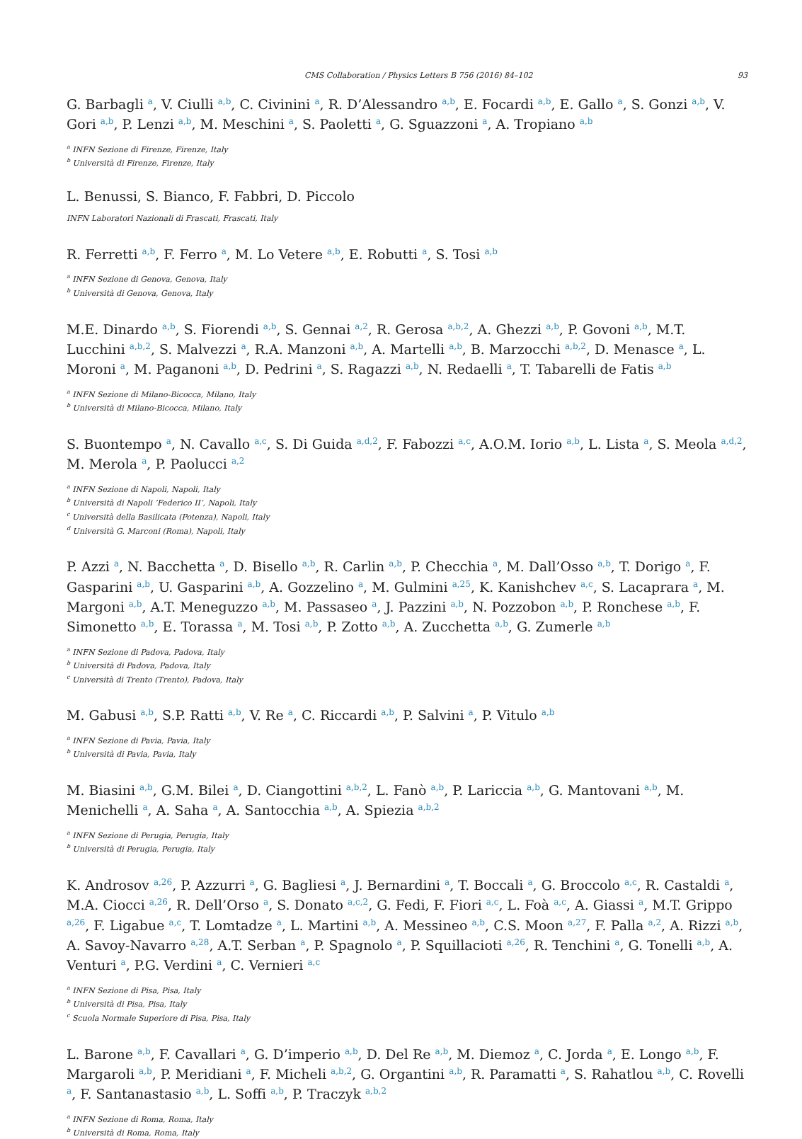CMS Collaboration / Physics Letters B 756 (2016) 84–102 93
G. Barbagli <sup>a</sup>, V. Ciulli <sup>a,b</sup>, C. Civinini <sup>a</sup>, R. D’Alessandro <sup>a,b</sup>, E. Focardi <sup>a,b</sup>, E. Gallo <sup>a</sup>, S. Gonzi <sup>a,b</sup>, V. Gori <sup>a,b</sup>, P. Lenzi <sup>a,b</sup>, M. Meschini <sup>a</sup>, S. Paoletti <sup>a</sup>, G. Sguazzoni <sup>a</sup>, A. Tropiano <sup>a,b</sup>
<sup>a</sup> INFN Sezione di Firenze, Firenze, Italy
<sup>b</sup> Università di Firenze, Firenze, Italy
L. Benussi, S. Bianco, F. Fabbri, D. Piccolo
INFN Laboratori Nazionali di Frascati, Frascati, Italy
R. Ferretti <sup>a,b</sup>, F. Ferro <sup>a</sup>, M. Lo Vetere <sup>a,b</sup>, E. Robutti <sup>a</sup>, S. Tosi <sup>a,b</sup>
<sup>a</sup> INFN Sezione di Genova, Genova, Italy
<sup>b</sup> Università di Genova, Genova, Italy
M.E. Dinardo <sup>a,b</sup>, S. Fiorendi <sup>a,b</sup>, S. Gennai <sup>a,2</sup>, R. Gerosa <sup>a,b,2</sup>, A. Ghezzi <sup>a,b</sup>, P. Govoni <sup>a,b</sup>, M.T. Lucchini <sup>a,b,2</sup>, S. Malvezzi <sup>a</sup>, R.A. Manzoni <sup>a,b</sup>, A. Martelli <sup>a,b</sup>, B. Marzocchi <sup>a,b,2</sup>, D. Menasce <sup>a</sup>, L. Moroni <sup>a</sup>, M. Paganoni <sup>a,b</sup>, D. Pedrini <sup>a</sup>, S. Ragazzi <sup>a,b</sup>, N. Redaelli <sup>a</sup>, T. Tabarelli de Fatis <sup>a,b</sup>
<sup>a</sup> INFN Sezione di Milano-Bicocca, Milano, Italy
<sup>b</sup> Università di Milano-Bicocca, Milano, Italy
S. Buontempo <sup>a</sup>, N. Cavallo <sup>a,c</sup>, S. Di Guida <sup>a,d,2</sup>, F. Fabozzi <sup>a,c</sup>, A.O.M. Iorio <sup>a,b</sup>, L. Lista <sup>a</sup>, S. Meola <sup>a,d,2</sup>, M. Merola <sup>a</sup>, P. Paolucci <sup>a,2</sup>
<sup>a</sup> INFN Sezione di Napoli, Napoli, Italy
<sup>b</sup> Università di Napoli ’Federico II’, Napoli, Italy
<sup>c</sup> Università della Basilicata (Potenza), Napoli, Italy
<sup>d</sup> Università G. Marconi (Roma), Napoli, Italy
P. Azzi <sup>a</sup>, N. Bacchetta <sup>a</sup>, D. Bisello <sup>a,b</sup>, R. Carlin <sup>a,b</sup>, P. Checchia <sup>a</sup>, M. Dall’Osso <sup>a,b</sup>, T. Dorigo <sup>a</sup>, F. Gasparini <sup>a,b</sup>, U. Gasparini <sup>a,b</sup>, A. Gozzelino <sup>a</sup>, M. Gulmini <sup>a,25</sup>, K. Kanishchev <sup>a,c</sup>, S. Lacaprara <sup>a</sup>, M. Margoni <sup>a,b</sup>, A.T. Meneguzzo <sup>a,b</sup>, M. Passaseo <sup>a</sup>, J. Pazzini <sup>a,b</sup>, N. Pozzobon <sup>a,b</sup>, P. Ronchese <sup>a,b</sup>, F. Simonetto <sup>a,b</sup>, E. Torassa <sup>a</sup>, M. Tosi <sup>a,b</sup>, P. Zotto <sup>a,b</sup>, A. Zucchetta <sup>a,b</sup>, G. Zumerle <sup>a,b</sup>
<sup>a</sup> INFN Sezione di Padova, Padova, Italy
<sup>b</sup> Università di Padova, Padova, Italy
<sup>c</sup> Università di Trento (Trento), Padova, Italy
M. Gabusi <sup>a,b</sup>, S.P. Ratti <sup>a,b</sup>, V. Re <sup>a</sup>, C. Riccardi <sup>a,b</sup>, P. Salvini <sup>a</sup>, P. Vitulo <sup>a,b</sup>
<sup>a</sup> INFN Sezione di Pavia, Pavia, Italy
<sup>b</sup> Università di Pavia, Pavia, Italy
M. Biasini <sup>a,b</sup>, G.M. Bilei <sup>a</sup>, D. Ciangottini <sup>a,b,2</sup>, L. Fanò <sup>a,b</sup>, P. Lariccia <sup>a,b</sup>, G. Mantovani <sup>a,b</sup>, M. Menichelli <sup>a</sup>, A. Saha <sup>a</sup>, A. Santocchia <sup>a,b</sup>, A. Spiezia <sup>a,b,2</sup>
<sup>a</sup> INFN Sezione di Perugia, Perugia, Italy
<sup>b</sup> Università di Perugia, Perugia, Italy
K. Androsov <sup>a,26</sup>, P. Azzurri <sup>a</sup>, G. Bagliesi <sup>a</sup>, J. Bernardini <sup>a</sup>, T. Boccali <sup>a</sup>, G. Broccolo <sup>a,c</sup>, R. Castaldi <sup>a</sup>, M.A. Ciocci <sup>a,26</sup>, R. Dell’Orso <sup>a</sup>, S. Donato <sup>a,c,2</sup>, G. Fedi, F. Fiori <sup>a,c</sup>, L. Foà <sup>a,c</sup>, A. Giassi <sup>a</sup>, M.T. Grippo <sup>a,26</sup>, F. Ligabue <sup>a,c</sup>, T. Lomtadze <sup>a</sup>, L. Martini <sup>a,b</sup>, A. Messineo <sup>a,b</sup>, C.S. Moon <sup>a,27</sup>, F. Palla <sup>a,2</sup>, A. Rizzi <sup>a,b</sup>, A. Savoy-Navarro <sup>a,28</sup>, A.T. Serban <sup>a</sup>, P. Spagnolo <sup>a</sup>, P. Squillacioti <sup>a,26</sup>, R. Tenchini <sup>a</sup>, G. Tonelli <sup>a,b</sup>, A. Venturi <sup>a</sup>, P.G. Verdini <sup>a</sup>, C. Vernieri <sup>a,c</sup>
<sup>a</sup> INFN Sezione di Pisa, Pisa, Italy
<sup>b</sup> Università di Pisa, Pisa, Italy
<sup>c</sup> Scuola Normale Superiore di Pisa, Pisa, Italy
L. Barone <sup>a,b</sup>, F. Cavallari <sup>a</sup>, G. D’imperio <sup>a,b</sup>, D. Del Re <sup>a,b</sup>, M. Diemoz <sup>a</sup>, C. Jorda <sup>a</sup>, E. Longo <sup>a,b</sup>, F. Margaroli <sup>a,b</sup>, P. Meridiani <sup>a</sup>, F. Micheli <sup>a,b,2</sup>, G. Organtini <sup>a,b</sup>, R. Paramatti <sup>a</sup>, S. Rahatlou <sup>a,b</sup>, C. Rovelli <sup>a</sup>, F. Santanastasio <sup>a,b</sup>, L. Soffi <sup>a,b</sup>, P. Traczyk <sup>a,b,2</sup>
<sup>a</sup> INFN Sezione di Roma, Roma, Italy
<sup>b</sup> Università di Roma, Roma, Italy